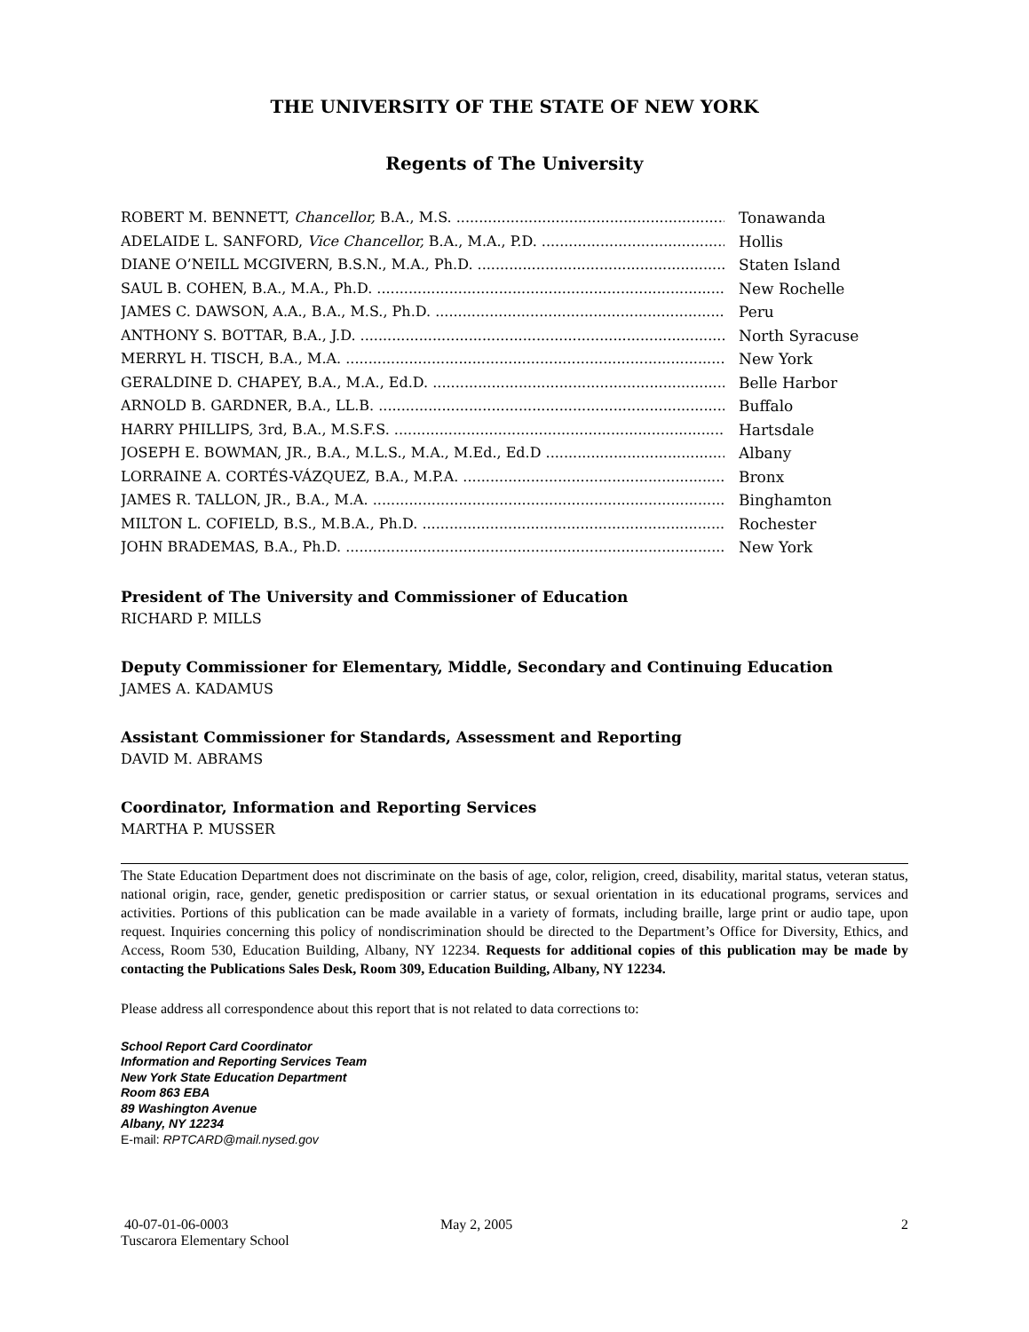THE UNIVERSITY OF THE STATE OF NEW YORK
Regents of The University
ROBERT M. BENNETT, Chancellor, B.A., M.S. Tonawanda
ADELAIDE L. SANFORD, Vice Chancellor, B.A., M.A., P.D. Hollis
DIANE O’NEILL MCGIVERN, B.S.N., M.A., Ph.D. Staten Island
SAUL B. COHEN, B.A., M.A., Ph.D. New Rochelle
JAMES C. DAWSON, A.A., B.A., M.S., Ph.D. Peru
ANTHONY S. BOTTAR, B.A., J.D. North Syracuse
MERRYL H. TISCH, B.A., M.A. New York
GERALDINE D. CHAPEY, B.A., M.A., Ed.D. Belle Harbor
ARNOLD B. GARDNER, B.A., LL.B. Buffalo
HARRY PHILLIPS, 3rd, B.A., M.S.F.S. Hartsdale
JOSEPH E. BOWMAN, JR., B.A., M.L.S., M.A., M.Ed., Ed.D Albany
LORRAINE A. CORTÉS-VÁZQUEZ, B.A., M.P.A. Bronx
JAMES R. TALLON, JR., B.A., M.A. Binghamton
MILTON L. COFIELD, B.S., M.B.A., Ph.D. Rochester
JOHN BRADEMAS, B.A., Ph.D. New York
President of The University and Commissioner of Education
RICHARD P. MILLS
Deputy Commissioner for Elementary, Middle, Secondary and Continuing Education
JAMES A. KADAMUS
Assistant Commissioner for Standards, Assessment and Reporting
DAVID M. ABRAMS
Coordinator, Information and Reporting Services
MARTHA P. MUSSER
The State Education Department does not discriminate on the basis of age, color, religion, creed, disability, marital status, veteran status, national origin, race, gender, genetic predisposition or carrier status, or sexual orientation in its educational programs, services and activities. Portions of this publication can be made available in a variety of formats, including braille, large print or audio tape, upon request. Inquiries concerning this policy of nondiscrimination should be directed to the Department’s Office for Diversity, Ethics, and Access, Room 530, Education Building, Albany, NY 12234. Requests for additional copies of this publication may be made by contacting the Publications Sales Desk, Room 309, Education Building, Albany, NY 12234.
Please address all correspondence about this report that is not related to data corrections to:
School Report Card Coordinator
Information and Reporting Services Team
New York State Education Department
Room 863 EBA
89 Washington Avenue
Albany, NY 12234
E-mail: RPTCARD@mail.nysed.gov
40-07-01-06-0003
Tuscarora Elementary School
May 2, 2005 2